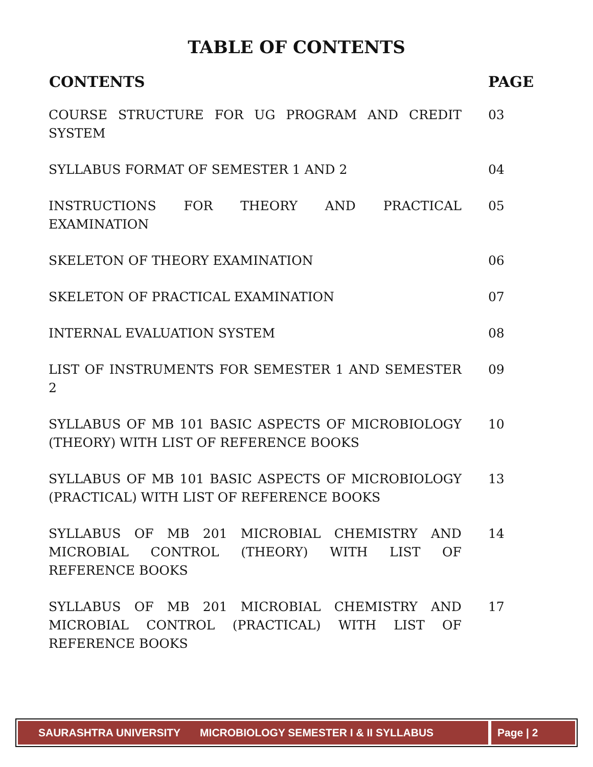TABLE OF CONTENTS
| CONTENTS | PAGE |
| --- | --- |
| COURSE STRUCTURE FOR UG PROGRAM AND CREDIT SYSTEM | 03 |
| SYLLABUS FORMAT OF SEMESTER 1 AND 2 | 04 |
| INSTRUCTIONS FOR THEORY AND PRACTICAL EXAMINATION | 05 |
| SKELETON OF THEORY EXAMINATION | 06 |
| SKELETON OF PRACTICAL EXAMINATION | 07 |
| INTERNAL EVALUATION SYSTEM | 08 |
| LIST OF INSTRUMENTS FOR SEMESTER 1 AND SEMESTER 2 | 09 |
| SYLLABUS OF MB 101 BASIC ASPECTS OF MICROBIOLOGY (THEORY) WITH LIST OF REFERENCE BOOKS | 10 |
| SYLLABUS OF MB 101 BASIC ASPECTS OF MICROBIOLOGY (PRACTICAL) WITH LIST OF REFERENCE BOOKS | 13 |
| SYLLABUS OF MB 201 MICROBIAL CHEMISTRY AND MICROBIAL CONTROL (THEORY) WITH LIST OF REFERENCE BOOKS | 14 |
| SYLLABUS OF MB 201 MICROBIAL CHEMISTRY AND MICROBIAL CONTROL (PRACTICAL) WITH LIST OF REFERENCE BOOKS | 17 |
SAURASHTRA UNIVERSITY MICROBIOLOGY SEMESTER I & II SYLLABUS Page | 2